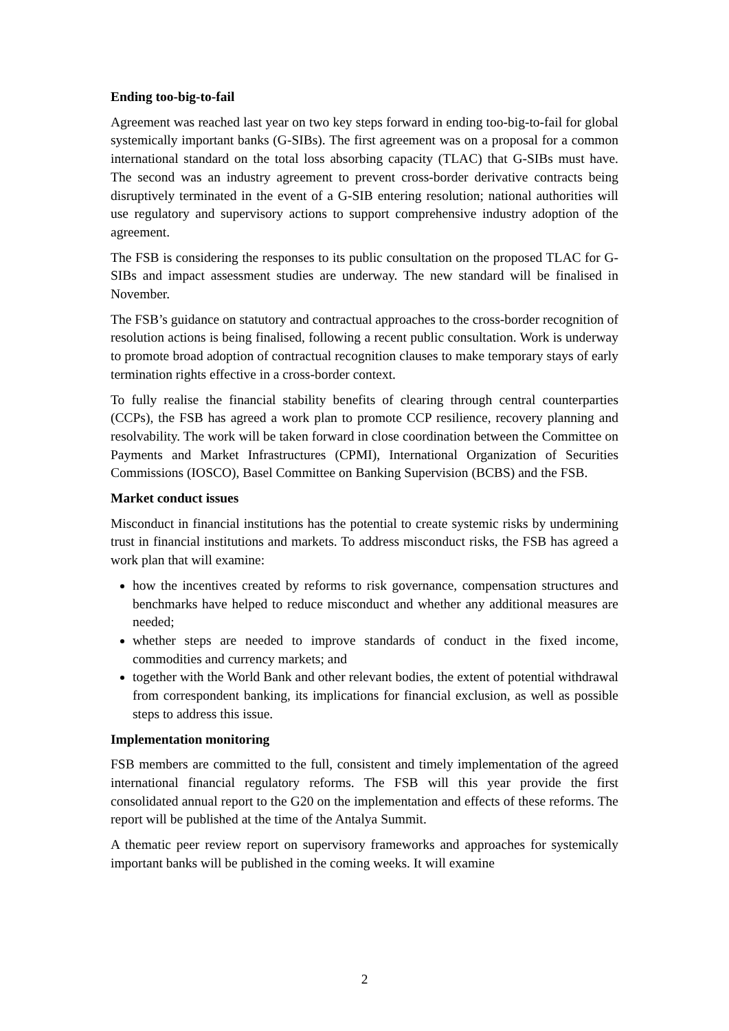Ending too-big-to-fail
Agreement was reached last year on two key steps forward in ending too-big-to-fail for global systemically important banks (G-SIBs). The first agreement was on a proposal for a common international standard on the total loss absorbing capacity (TLAC) that G-SIBs must have. The second was an industry agreement to prevent cross-border derivative contracts being disruptively terminated in the event of a G-SIB entering resolution; national authorities will use regulatory and supervisory actions to support comprehensive industry adoption of the agreement.
The FSB is considering the responses to its public consultation on the proposed TLAC for G-SIBs and impact assessment studies are underway. The new standard will be finalised in November.
The FSB’s guidance on statutory and contractual approaches to the cross-border recognition of resolution actions is being finalised, following a recent public consultation. Work is underway to promote broad adoption of contractual recognition clauses to make temporary stays of early termination rights effective in a cross-border context.
To fully realise the financial stability benefits of clearing through central counterparties (CCPs), the FSB has agreed a work plan to promote CCP resilience, recovery planning and resolvability. The work will be taken forward in close coordination between the Committee on Payments and Market Infrastructures (CPMI), International Organization of Securities Commissions (IOSCO), Basel Committee on Banking Supervision (BCBS) and the FSB.
Market conduct issues
Misconduct in financial institutions has the potential to create systemic risks by undermining trust in financial institutions and markets. To address misconduct risks, the FSB has agreed a work plan that will examine:
how the incentives created by reforms to risk governance, compensation structures and benchmarks have helped to reduce misconduct and whether any additional measures are needed;
whether steps are needed to improve standards of conduct in the fixed income, commodities and currency markets; and
together with the World Bank and other relevant bodies, the extent of potential withdrawal from correspondent banking, its implications for financial exclusion, as well as possible steps to address this issue.
Implementation monitoring
FSB members are committed to the full, consistent and timely implementation of the agreed international financial regulatory reforms. The FSB will this year provide the first consolidated annual report to the G20 on the implementation and effects of these reforms. The report will be published at the time of the Antalya Summit.
A thematic peer review report on supervisory frameworks and approaches for systemically important banks will be published in the coming weeks. It will examine
2